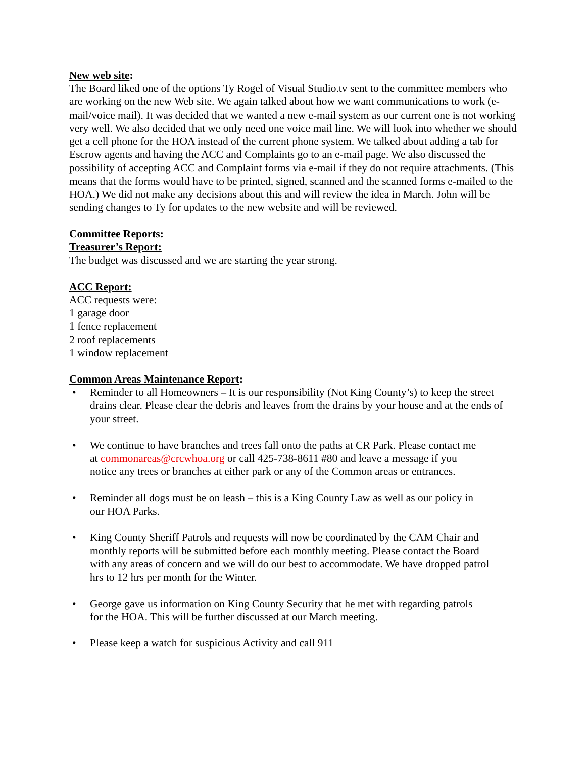New web site:
The Board liked one of the options Ty Rogel of Visual Studio.tv sent to the committee members who are working on the new Web site. We again talked about how we want communications to work (e-mail/voice mail). It was decided that we wanted a new e-mail system as our current one is not working very well. We also decided that we only need one voice mail line. We will look into whether we should get a cell phone for the HOA instead of the current phone system. We talked about adding a tab for Escrow agents and having the ACC and Complaints go to an e-mail page. We also discussed the possibility of accepting ACC and Complaint forms via e-mail if they do not require attachments. (This means that the forms would have to be printed, signed, scanned and the scanned forms e-mailed to the HOA.) We did not make any decisions about this and will review the idea in March. John will be sending changes to Ty for updates to the new website and will be reviewed.
Committee Reports:
Treasurer’s Report:
The budget was discussed and we are starting the year strong.
ACC Report:
ACC requests were:
1 garage door
1 fence replacement
2 roof replacements
1 window replacement
Common Areas Maintenance Report:
• Reminder to all Homeowners – It is our responsibility (Not King County’s) to keep the street drains clear. Please clear the debris and leaves from the drains by your house and at the ends of your street.
• We continue to have branches and trees fall onto the paths at CR Park. Please contact me at commonareas@crcwhoa.org or call 425-738-8611 #80 and leave a message if you notice any trees or branches at either park or any of the Common areas or entrances.
• Reminder all dogs must be on leash – this is a King County Law as well as our policy in our HOA Parks.
• King County Sheriff Patrols and requests will now be coordinated by the CAM Chair and monthly reports will be submitted before each monthly meeting. Please contact the Board with any areas of concern and we will do our best to accommodate. We have dropped patrol hrs to 12 hrs per month for the Winter.
• George gave us information on King County Security that he met with regarding patrols for the HOA. This will be further discussed at our March meeting.
• Please keep a watch for suspicious Activity and call 911